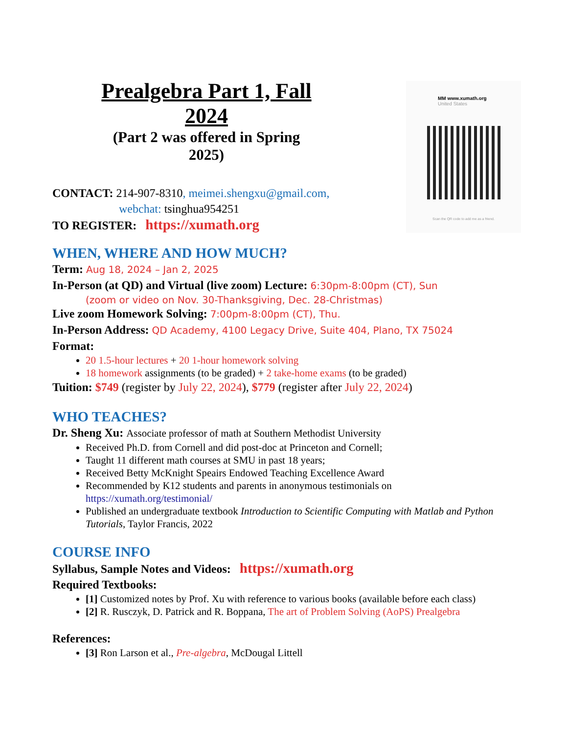MM www.xumath.org
United States
Scan the QR code to add me as a friend.
Prealgebra Part 1, Fall 2024
(Part 2 was offered in Spring 2025)
CONTACT: 214-907-8310, meimei.shengxu@gmail.com,
webchat: tsinghua954251
TO REGISTER: https://xumath.org
WHEN, WHERE AND HOW MUCH?
Term: Aug 18, 2024 – Jan 2, 2025
In-Person (at QD) and Virtual (live zoom) Lecture: 6:30pm-8:00pm (CT), Sun
(zoom or video on Nov. 30-Thanksgiving, Dec. 28-Christmas)
Live zoom Homework Solving: 7:00pm-8:00pm (CT), Thu.
In-Person Address: QD Academy, 4100 Legacy Drive, Suite 404, Plano, TX 75024
Format:
20 1.5-hour lectures + 20 1-hour homework solving
18 homework assignments (to be graded) + 2 take-home exams (to be graded)
Tuition: $749 (register by July 22, 2024), $779 (register after July 22, 2024)
WHO TEACHES?
Dr. Sheng Xu: Associate professor of math at Southern Methodist University
Received Ph.D. from Cornell and did post-doc at Princeton and Cornell;
Taught 11 different math courses at SMU in past 18 years;
Received Betty McKnight Speairs Endowed Teaching Excellence Award
Recommended by K12 students and parents in anonymous testimonials on https://xumath.org/testimonial/
Published an undergraduate textbook Introduction to Scientific Computing with Matlab and Python Tutorials, Taylor Francis, 2022
COURSE INFO
Syllabus, Sample Notes and Videos: https://xumath.org
Required Textbooks:
[1] Customized notes by Prof. Xu with reference to various books (available before each class)
[2] R. Rusczyk, D. Patrick and R. Boppana, The art of Problem Solving (AoPS) Prealgebra
References:
[3] Ron Larson et al., Pre-algebra, McDougal Littell